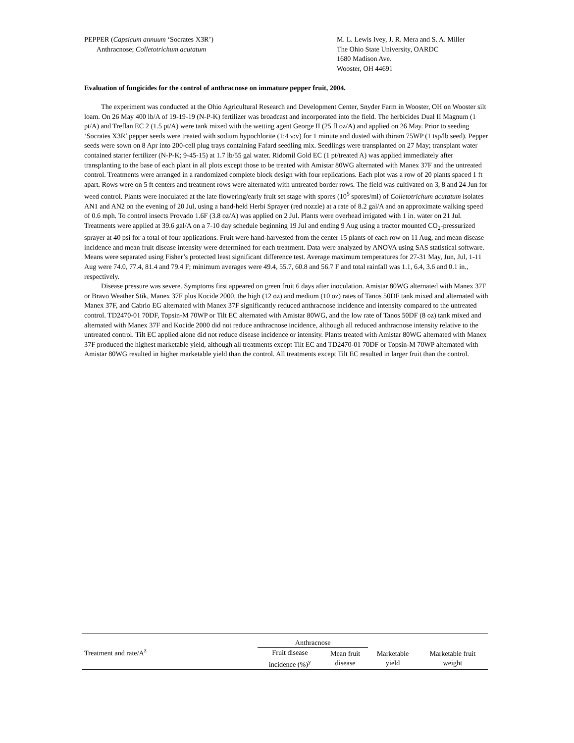PEPPER (Capsicum annuum ‘Socrates X3R’)
Anthracnose; Colletotrichum acutatum
M. L. Lewis Ivey, J. R. Mera and S. A. Miller
The Ohio State University, OARDC
1680 Madison Ave.
Wooster, OH 44691
Evaluation of fungicides for the control of anthracnose on immature pepper fruit, 2004.
The experiment was conducted at the Ohio Agricultural Research and Development Center, Snyder Farm in Wooster, OH on Wooster silt loam. On 26 May 400 lb/A of 19-19-19 (N-P-K) fertilizer was broadcast and incorporated into the field. The herbicides Dual II Magnum (1 pt/A) and Treflan EC 2 (1.5 pt/A) were tank mixed with the wetting agent George II (25 fl oz/A) and applied on 26 May. Prior to seeding ‘Socrates X3R’ pepper seeds were treated with sodium hypochlorite (1:4 v:v) for 1 minute and dusted with thiram 75WP (1 tsp/lb seed). Pepper seeds were sown on 8 Apr into 200-cell plug trays containing Fafard seedling mix. Seedlings were transplanted on 27 May; transplant water contained starter fertilizer (N-P-K; 9-45-15) at 1.7 lb/55 gal water. Ridomil Gold EC (1 pt/treated A) was applied immediately after transplanting to the base of each plant in all plots except those to be treated with Amistar 80WG alternated with Manex 37F and the untreated control. Treatments were arranged in a randomized complete block design with four replications. Each plot was a row of 20 plants spaced 1 ft apart. Rows were on 5 ft centers and treatment rows were alternated with untreated border rows. The field was cultivated on 3, 8 and 24 Jun for weed control. Plants were inoculated at the late flowering/early fruit set stage with spores (10<sup>5</sup> spores/ml) of Colletotrichum acutatum isolates AN1 and AN2 on the evening of 20 Jul, using a hand-held Herbi Sprayer (red nozzle) at a rate of 8.2 gal/A and an approximate walking speed of 0.6 mph. To control insects Provado 1.6F (3.8 oz/A) was applied on 2 Jul. Plants were overhead irrigated with 1 in. water on 21 Jul. Treatments were applied at 39.6 gal/A on a 7-10 day schedule beginning 19 Jul and ending 9 Aug using a tractor mounted CO<sub>2</sub>-pressurized sprayer at 40 psi for a total of four applications. Fruit were hand-harvested from the center 15 plants of each row on 11 Aug, and mean disease incidence and mean fruit disease intensity were determined for each treatment. Data were analyzed by ANOVA using SAS statistical software. Means were separated using Fisher’s protected least significant difference test. Average maximum temperatures for 27-31 May, Jun, Jul, 1-11 Aug were 74.0, 77.4, 81.4 and 79.4 F; minimum averages were 49.4, 55.7, 60.8 and 56.7 F and total rainfall was 1.1, 6.4, 3.6 and 0.1 in., respectively.
Disease pressure was severe. Symptoms first appeared on green fruit 6 days after inoculation. Amistar 80WG alternated with Manex 37F or Bravo Weather Stik, Manex 37F plus Kocide 2000, the high (12 oz) and medium (10 oz) rates of Tanos 50DF tank mixed and alternated with Manex 37F, and Cabrio EG alternated with Manex 37F significantly reduced anthracnose incidence and intensity compared to the untreated control. TD2470-01 70DF, Topsin-M 70WP or Tilt EC alternated with Amistar 80WG, and the low rate of Tanos 50DF (8 oz) tank mixed and alternated with Manex 37F and Kocide 2000 did not reduce anthracnose incidence, although all reduced anthracnose intensity relative to the untreated control. Tilt EC applied alone did not reduce disease incidence or intensity. Plants treated with Amistar 80WG alternated with Manex 37F produced the highest marketable yield, although all treatments except Tilt EC and TD2470-01 70DF or Topsin-M 70WP alternated with Amistar 80WG resulted in higher marketable yield than the control. All treatments except Tilt EC resulted in larger fruit than the control.
| Treatment and rate/A<sup>z</sup> | Anthracnose | | Marketable yield | Marketable fruit weight |
| --- | --- | --- | --- | --- |
| | Fruit disease incidence (%)<sup>y</sup> | Mean fruit disease | | |